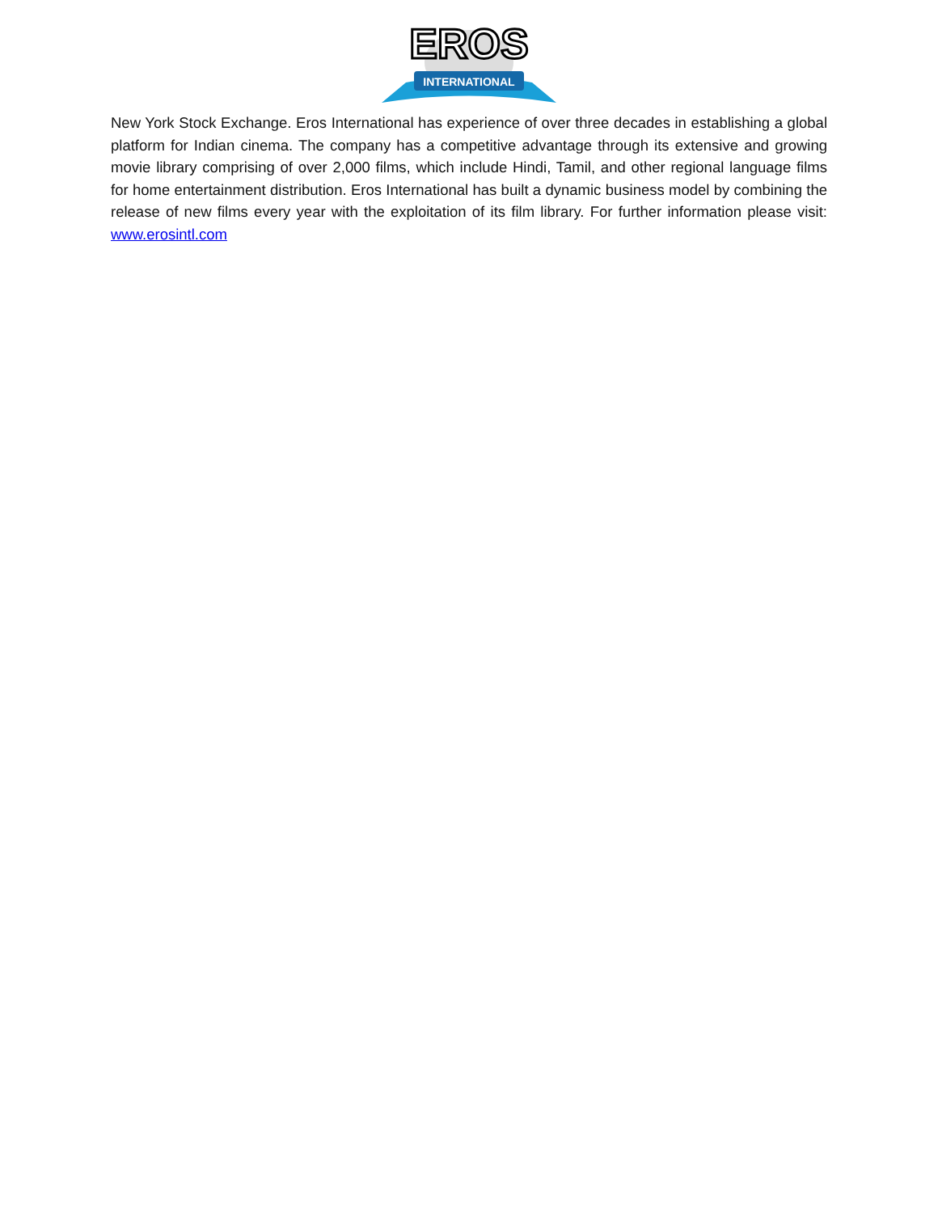EROS
INTERNATIONAL
New York Stock Exchange. Eros International has experience of over three decades in establishing a global platform for Indian cinema. The company has a competitive advantage through its extensive and growing movie library comprising of over 2,000 films, which include Hindi, Tamil, and other regional language films for home entertainment distribution. Eros International has built a dynamic business model by combining the release of new films every year with the exploitation of its film library. For further information please visit: www.erosintl.com